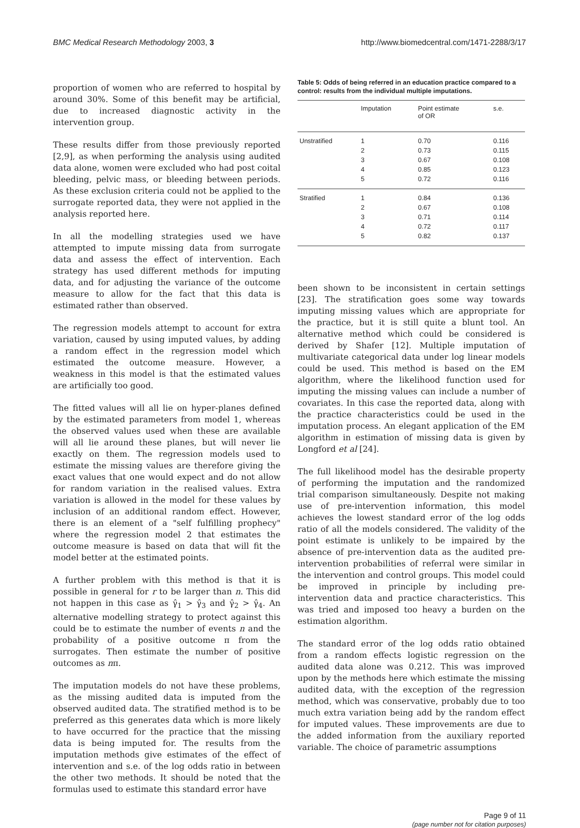BMC Medical Research Methodology 2003, 3 http://www.biomedcentral.com/1471-2288/3/17
proportion of women who are referred to hospital by around 30%. Some of this benefit may be artificial, due to increased diagnostic activity in the intervention group.
These results differ from those previously reported [2,9], as when performing the analysis using audited data alone, women were excluded who had post coital bleeding, pelvic mass, or bleeding between periods. As these exclusion criteria could not be applied to the surrogate reported data, they were not applied in the analysis reported here.
In all the modelling strategies used we have attempted to impute missing data from surrogate data and assess the effect of intervention. Each strategy has used different methods for imputing data, and for adjusting the variance of the outcome measure to allow for the fact that this data is estimated rather than observed.
The regression models attempt to account for extra variation, caused by using imputed values, by adding a random effect in the regression model which estimated the outcome measure. However, a weakness in this model is that the estimated values are artificially too good.
The fitted values will all lie on hyper-planes defined by the estimated parameters from model 1, whereas the observed values used when these are available will all lie around these planes, but will never lie exactly on them. The regression models used to estimate the missing values are therefore giving the exact values that one would expect and do not allow for random variation in the realised values. Extra variation is allowed in the model for these values by inclusion of an additional random effect. However, there is an element of a "self fulfilling prophecy" where the regression model 2 that estimates the outcome measure is based on data that will fit the model better at the estimated points.
A further problem with this method is that it is possible in general for r to be larger than n. This did not happen in this case as γ̂<sub>1</sub> > γ̂<sub>3</sub> and γ̂<sub>2</sub> > γ̂<sub>4</sub>. An alternative modelling strategy to protect against this could be to estimate the number of events n and the probability of a positive outcome π from the surrogates. Then estimate the number of positive outcomes as nπ.
The imputation models do not have these problems, as the missing audited data is imputed from the observed audited data. The stratified method is to be preferred as this generates data which is more likely to have occurred for the practice that the missing data is being imputed for. The results from the imputation methods give estimates of the effect of intervention and s.e. of the log odds ratio in between the other two methods. It should be noted that the formulas used to estimate this standard error have
Table 5: Odds of being referred in an education practice compared to a control: results from the individual multiple imputations.
| | Imputation | Point estimate of OR | s.e. |
| --- | --- | --- | --- |
| Unstratified | 1 | 0.70 | 0.116 |
| | 2 | 0.73 | 0.115 |
| | 3 | 0.67 | 0.108 |
| | 4 | 0.85 | 0.123 |
| | 5 | 0.72 | 0.116 |
| Stratified | 1 | 0.84 | 0.136 |
| | 2 | 0.67 | 0.108 |
| | 3 | 0.71 | 0.114 |
| | 4 | 0.72 | 0.117 |
| | 5 | 0.82 | 0.137 |
been shown to be inconsistent in certain settings [23]. The stratification goes some way towards imputing missing values which are appropriate for the practice, but it is still quite a blunt tool. An alternative method which could be considered is derived by Shafer [12]. Multiple imputation of multivariate categorical data under log linear models could be used. This method is based on the EM algorithm, where the likelihood function used for imputing the missing values can include a number of covariates. In this case the reported data, along with the practice characteristics could be used in the imputation process. An elegant application of the EM algorithm in estimation of missing data is given by Longford et al [24].
The full likelihood model has the desirable property of performing the imputation and the randomized trial comparison simultaneously. Despite not making use of pre-intervention information, this model achieves the lowest standard error of the log odds ratio of all the models considered. The validity of the point estimate is unlikely to be impaired by the absence of pre-intervention data as the audited pre-intervention probabilities of referral were similar in the intervention and control groups. This model could be improved in principle by including pre-intervention data and practice characteristics. This was tried and imposed too heavy a burden on the estimation algorithm.
The standard error of the log odds ratio obtained from a random effects logistic regression on the audited data alone was 0.212. This was improved upon by the methods here which estimate the missing audited data, with the exception of the regression method, which was conservative, probably due to too much extra variation being add by the random effect for imputed values. These improvements are due to the added information from the auxiliary reported variable. The choice of parametric assumptions
Page 9 of 11
(page number not for citation purposes)